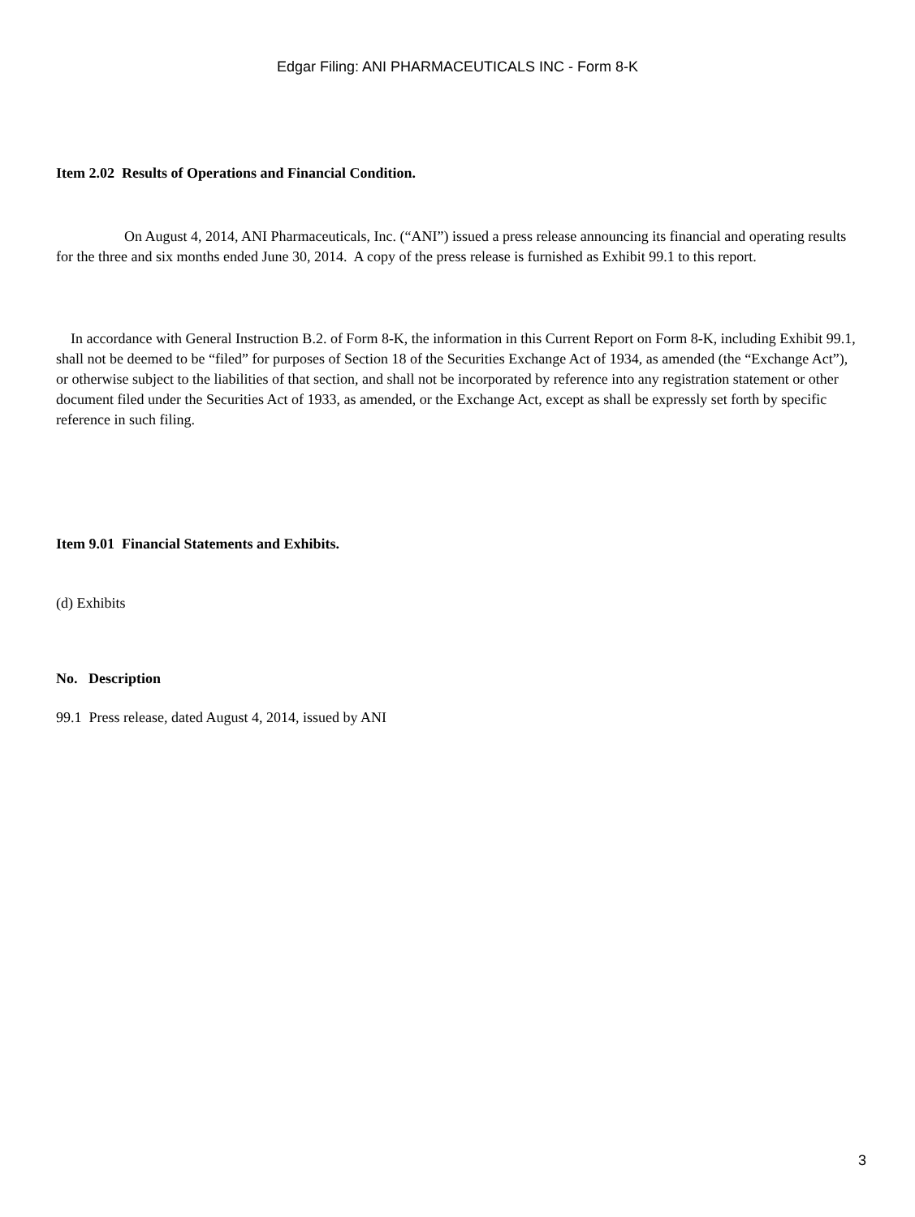Edgar Filing: ANI PHARMACEUTICALS INC - Form 8-K
Item 2.02 Results of Operations and Financial Condition.
On August 4, 2014, ANI Pharmaceuticals, Inc. (“ANI”) issued a press release announcing its financial and operating results for the three and six months ended June 30, 2014. A copy of the press release is furnished as Exhibit 99.1 to this report.
In accordance with General Instruction B.2. of Form 8-K, the information in this Current Report on Form 8-K, including Exhibit 99.1, shall not be deemed to be “filed” for purposes of Section 18 of the Securities Exchange Act of 1934, as amended (the “Exchange Act”), or otherwise subject to the liabilities of that section, and shall not be incorporated by reference into any registration statement or other document filed under the Securities Act of 1933, as amended, or the Exchange Act, except as shall be expressly set forth by specific reference in such filing.
Item 9.01 Financial Statements and Exhibits.
(d) Exhibits
No. Description
99.1 Press release, dated August 4, 2014, issued by ANI
3